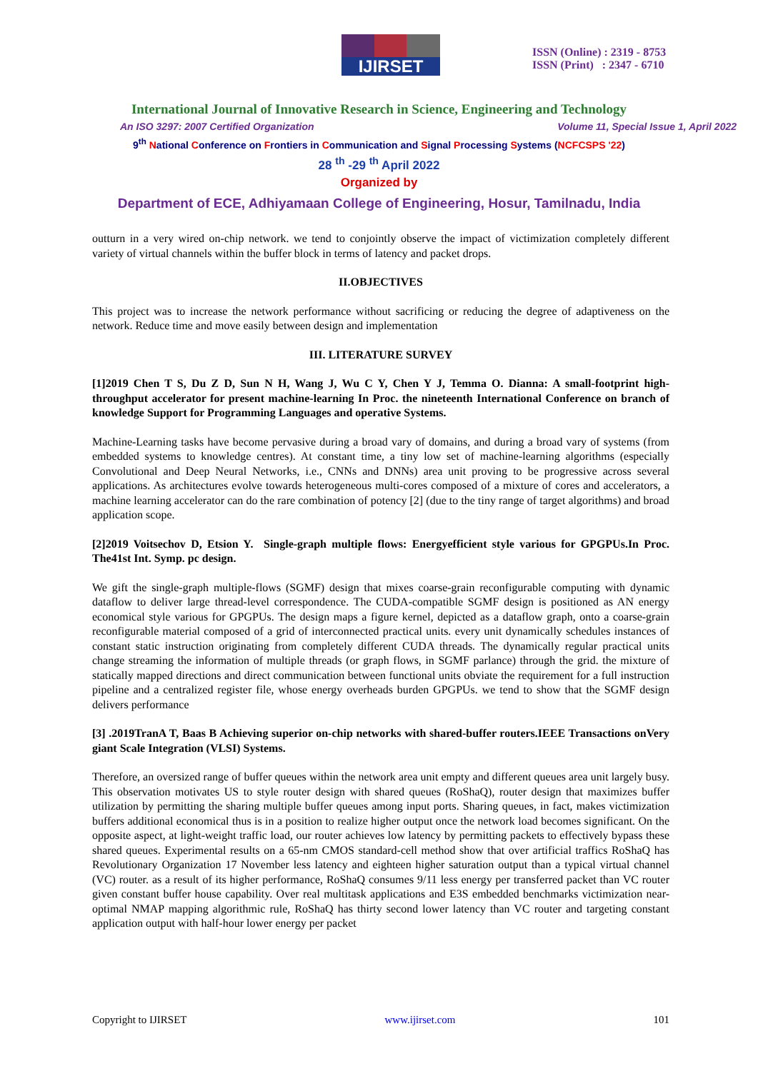IJIRSET
ISSN (Online) : 2319 - 8753
ISSN (Print) : 2347 - 6710
International Journal of Innovative Research in Science, Engineering and Technology
An ISO 3297: 2007 Certified Organization Volume 11, Special Issue 1, April 2022
9<sup>th</sup> National Conference on Frontiers in Communication and Signal Processing Systems (NCFCSPS '22)
28 <sup>th</sup> -29 <sup>th</sup> April 2022
Organized by
Department of ECE, Adhiyamaan College of Engineering, Hosur, Tamilnadu, India
outturn in a very wired on-chip network. we tend to conjointly observe the impact of victimization completely different variety of virtual channels within the buffer block in terms of latency and packet drops.
II.OBJECTIVES
This project was to increase the network performance without sacrificing or reducing the degree of adaptiveness on the network. Reduce time and move easily between design and implementation
III. LITERATURE SURVEY
[1]2019 Chen T S, Du Z D, Sun N H, Wang J, Wu C Y, Chen Y J, Temma O. Dianna: A small-footprint high-throughput accelerator for present machine-learning In Proc. the nineteenth International Conference on branch of knowledge Support for Programming Languages and operative Systems.
Machine-Learning tasks have become pervasive during a broad vary of domains, and during a broad vary of systems (from embedded systems to knowledge centres). At constant time, a tiny low set of machine-learning algorithms (especially Convolutional and Deep Neural Networks, i.e., CNNs and DNNs) area unit proving to be progressive across several applications. As architectures evolve towards heterogeneous multi-cores composed of a mixture of cores and accelerators, a machine learning accelerator can do the rare combination of potency [2] (due to the tiny range of target algorithms) and broad application scope.
[2]2019 Voitsechov D, Etsion Y. Single-graph multiple flows: Energyefficient style various for GPGPUs.In Proc. The41st Int. Symp. pc design.
We gift the single-graph multiple-flows (SGMF) design that mixes coarse-grain reconfigurable computing with dynamic dataflow to deliver large thread-level correspondence. The CUDA-compatible SGMF design is positioned as AN energy economical style various for GPGPUs. The design maps a figure kernel, depicted as a dataflow graph, onto a coarse-grain reconfigurable material composed of a grid of interconnected practical units. every unit dynamically schedules instances of constant static instruction originating from completely different CUDA threads. The dynamically regular practical units change streaming the information of multiple threads (or graph flows, in SGMF parlance) through the grid. the mixture of statically mapped directions and direct communication between functional units obviate the requirement for a full instruction pipeline and a centralized register file, whose energy overheads burden GPGPUs. we tend to show that the SGMF design delivers performance
[3] .2019TranA T, Baas B Achieving superior on-chip networks with shared-buffer routers.IEEE Transactions onVery giant Scale Integration (VLSI) Systems.
Therefore, an oversized range of buffer queues within the network area unit empty and different queues area unit largely busy. This observation motivates US to style router design with shared queues (RoShaQ), router design that maximizes buffer utilization by permitting the sharing multiple buffer queues among input ports. Sharing queues, in fact, makes victimization buffers additional economical thus is in a position to realize higher output once the network load becomes significant. On the opposite aspect, at light-weight traffic load, our router achieves low latency by permitting packets to effectively bypass these shared queues. Experimental results on a 65-nm CMOS standard-cell method show that over artificial traffics RoShaQ has Revolutionary Organization 17 November less latency and eighteen higher saturation output than a typical virtual channel (VC) router. as a result of its higher performance, RoShaQ consumes 9/11 less energy per transferred packet than VC router given constant buffer house capability. Over real multitask applications and E3S embedded benchmarks victimization near-optimal NMAP mapping algorithmic rule, RoShaQ has thirty second lower latency than VC router and targeting constant application output with half-hour lower energy per packet
Copyright to IJIRSET www.ijirset.com 101